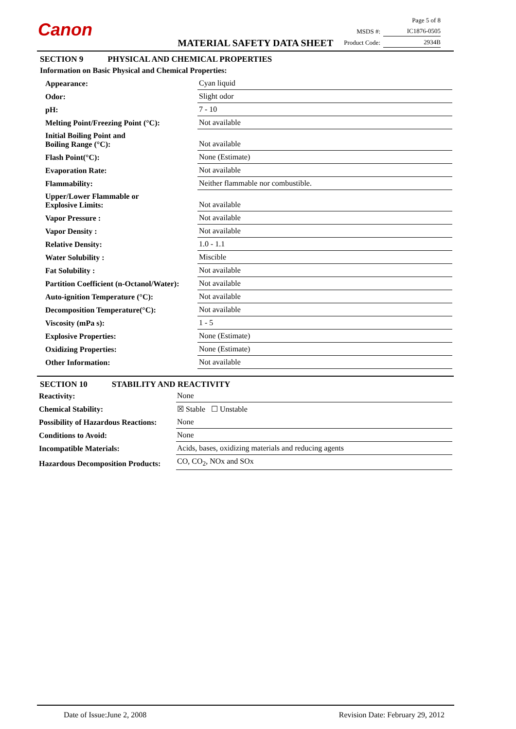Canon
MATERIAL SAFETY DATA SHEET
| | Page 5 of 8 |
| MSDS #: | IC1876-0505 |
| Product Code: | 2934B |
SECTION 9 PHYSICAL AND CHEMICAL PROPERTIES
Information on Basic Physical and Chemical Properties:
| Appearance: | Cyan liquid |
| Odor: | Slight odor |
| pH: | 7 - 10 |
| Melting Point/Freezing Point (°C): | Not available |
| Initial Boiling Point and Boiling Range (°C): | Not available |
| Flash Point(°C): | None (Estimate) |
| Evaporation Rate: | Not available |
| Flammability: | Neither flammable nor combustible. |
| Upper/Lower Flammable or Explosive Limits: | Not available |
| Vapor Pressure : | Not available |
| Vapor Density : | Not available |
| Relative Density: | 1.0 - 1.1 |
| Water Solubility : | Miscible |
| Fat Solubility : | Not available |
| Partition Coefficient (n-Octanol/Water): | Not available |
| Auto-ignition Temperature (°C): | Not available |
| Decomposition Temperature(°C): | Not available |
| Viscosity (mPa s): | 1 - 5 |
| Explosive Properties: | None (Estimate) |
| Oxidizing Properties: | None (Estimate) |
| Other Information: | Not available |
SECTION 10 STABILITY AND REACTIVITY
| Reactivity: | None |
| Chemical Stability: | ☒ Stable ☐ Unstable |
| Possibility of Hazardous Reactions: | None |
| Conditions to Avoid: | None |
| Incompatible Materials: | Acids, bases, oxidizing materials and reducing agents |
| Hazardous Decomposition Products: | CO, CO<sub>2</sub>, NOx and SOx |
Date of Issue:June 2, 2008 Revision Date: February 29, 2012